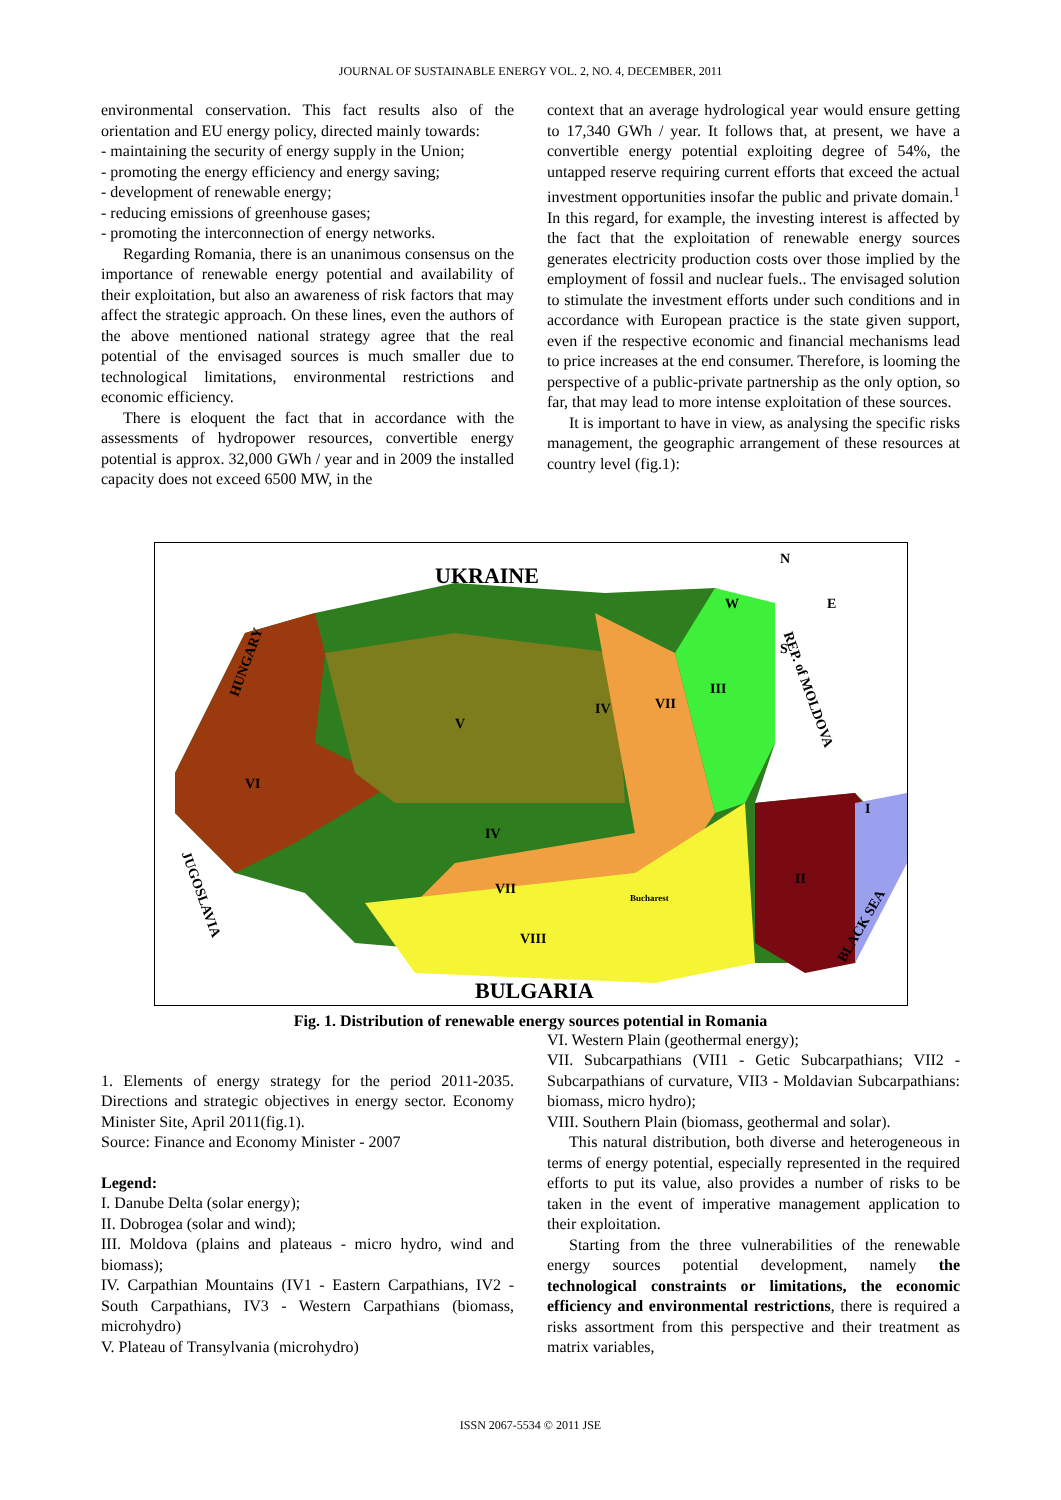JOURNAL OF SUSTAINABLE ENERGY VOL. 2, NO. 4, DECEMBER, 2011
environmental conservation. This fact results also of the orientation and EU energy policy, directed mainly towards:
- maintaining the security of energy supply in the Union;
- promoting the energy efficiency and energy saving;
- development of renewable energy;
- reducing emissions of greenhouse gases;
- promoting the interconnection of energy networks.
Regarding Romania, there is an unanimous consensus on the importance of renewable energy potential and availability of their exploitation, but also an awareness of risk factors that may affect the strategic approach. On these lines, even the authors of the above mentioned national strategy agree that the real potential of the envisaged sources is much smaller due to technological limitations, environmental restrictions and economic efficiency.
There is eloquent the fact that in accordance with the assessments of hydropower resources, convertible energy potential is approx. 32,000 GWh / year and in 2009 the installed capacity does not exceed 6500 MW, in the
context that an average hydrological year would ensure getting to 17,340 GWh / year. It follows that, at present, we have a convertible energy potential exploiting degree of 54%, the untapped reserve requiring current efforts that exceed the actual investment opportunities insofar the public and private domain.<sup>1</sup> In this regard, for example, the investing interest is affected by the fact that the exploitation of renewable energy sources generates electricity production costs over those implied by the employment of fossil and nuclear fuels.. The envisaged solution to stimulate the investment efforts under such conditions and in accordance with European practice is the state given support, even if the respective economic and financial mechanisms lead to price increases at the end consumer. Therefore, is looming the perspective of a public-private partnership as the only option, so far, that may lead to more intense exploitation of these sources.
It is important to have in view, as analysing the specific risks management, the geographic arrangement of these resources at country level (fig.1):
UKRAINE
BULGARIA
V
VI
IV
IV
VII
III
VII
VIII
II
I
Bucharest
N
W
E
S
HUNGARY
REP. of MOLDOVA
JUGOSLAVIA
BLACK SEA
Fig. 1. Distribution of renewable energy sources potential in Romania
1. Elements of energy strategy for the period 2011-2035. Directions and strategic objectives in energy sector. Economy Minister Site, April 2011(fig.1).
Source: Finance and Economy Minister - 2007
Legend:
I. Danube Delta (solar energy);
II. Dobrogea (solar and wind);
III. Moldova (plains and plateaus - micro hydro, wind and biomass);
IV. Carpathian Mountains (IV1 - Eastern Carpathians, IV2 - South Carpathians, IV3 - Western Carpathians (biomass, microhydro)
V. Plateau of Transylvania (microhydro)
VI. Western Plain (geothermal energy);
VII. Subcarpathians (VII1 - Getic Subcarpathians; VII2 - Subcarpathians of curvature, VII3 - Moldavian Subcarpathians: biomass, micro hydro);
VIII. Southern Plain (biomass, geothermal and solar).
This natural distribution, both diverse and heterogeneous in terms of energy potential, especially represented in the required efforts to put its value, also provides a number of risks to be taken in the event of imperative management application to their exploitation.
Starting from the three vulnerabilities of the renewable energy sources potential development, namely the technological constraints or limitations, the economic efficiency and environmental restrictions, there is required a risks assortment from this perspective and their treatment as matrix variables,
ISSN 2067-5534 © 2011 JSE